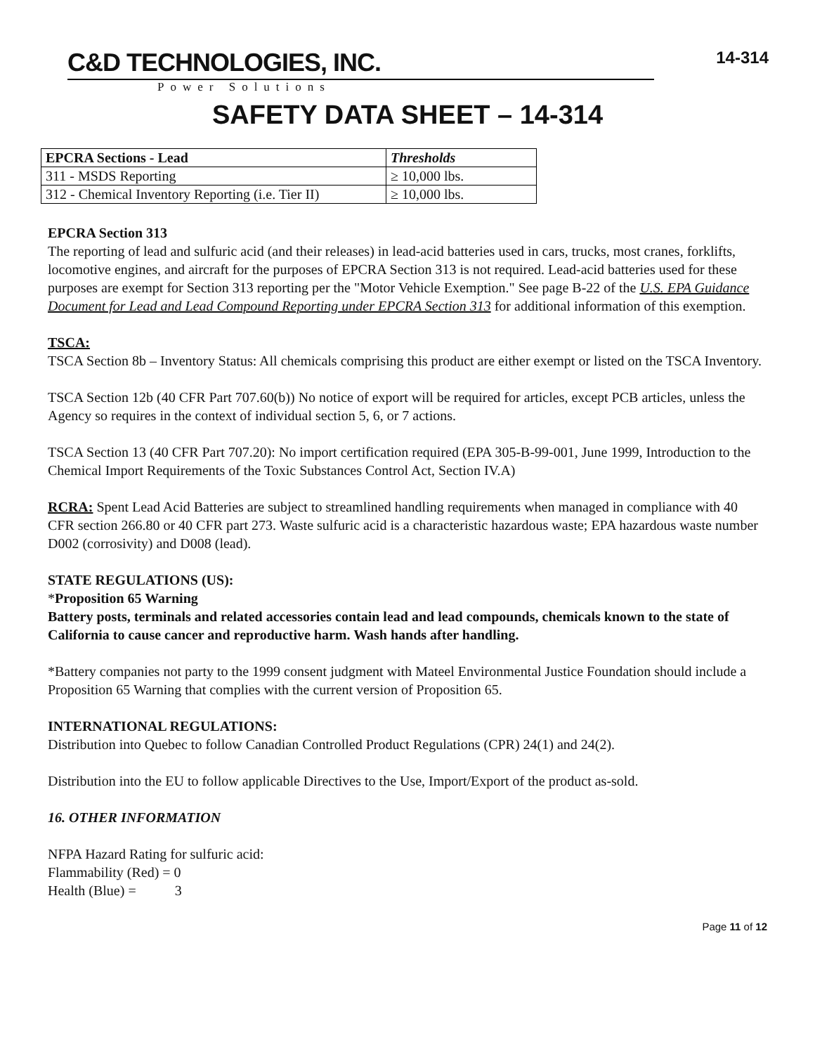C&D TECHNOLOGIES, INC.
Power Solutions
14-314
SAFETY DATA SHEET – 14-314
| EPCRA Sections - Lead | Thresholds |
| --- | --- |
| 311 - MSDS Reporting | ≥ 10,000 lbs. |
| 312 - Chemical Inventory Reporting (i.e. Tier II) | ≥ 10,000 lbs. |
EPCRA Section 313
The reporting of lead and sulfuric acid (and their releases) in lead-acid batteries used in cars, trucks, most cranes, forklifts, locomotive engines, and aircraft for the purposes of EPCRA Section 313 is not required. Lead-acid batteries used for these purposes are exempt for Section 313 reporting per the "Motor Vehicle Exemption." See page B-22 of the U.S. EPA Guidance Document for Lead and Lead Compound Reporting under EPCRA Section 313 for additional information of this exemption.
TSCA:
TSCA Section 8b – Inventory Status: All chemicals comprising this product are either exempt or listed on the TSCA Inventory.
TSCA Section 12b (40 CFR Part 707.60(b)) No notice of export will be required for articles, except PCB articles, unless the Agency so requires in the context of individual section 5, 6, or 7 actions.
TSCA Section 13 (40 CFR Part 707.20): No import certification required (EPA 305-B-99-001, June 1999, Introduction to the Chemical Import Requirements of the Toxic Substances Control Act, Section IV.A)
RCRA: Spent Lead Acid Batteries are subject to streamlined handling requirements when managed in compliance with 40 CFR section 266.80 or 40 CFR part 273. Waste sulfuric acid is a characteristic hazardous waste; EPA hazardous waste number D002 (corrosivity) and D008 (lead).
STATE REGULATIONS (US):
*Proposition 65 Warning
Battery posts, terminals and related accessories contain lead and lead compounds, chemicals known to the state of California to cause cancer and reproductive harm. Wash hands after handling.
*Battery companies not party to the 1999 consent judgment with Mateel Environmental Justice Foundation should include a Proposition 65 Warning that complies with the current version of Proposition 65.
INTERNATIONAL REGULATIONS:
Distribution into Quebec to follow Canadian Controlled Product Regulations (CPR) 24(1) and 24(2).
Distribution into the EU to follow applicable Directives to the Use, Import/Export of the product as-sold.
16. OTHER INFORMATION
NFPA Hazard Rating for sulfuric acid:
Flammability (Red) = 0
Health (Blue) = 3
Page 11 of 12